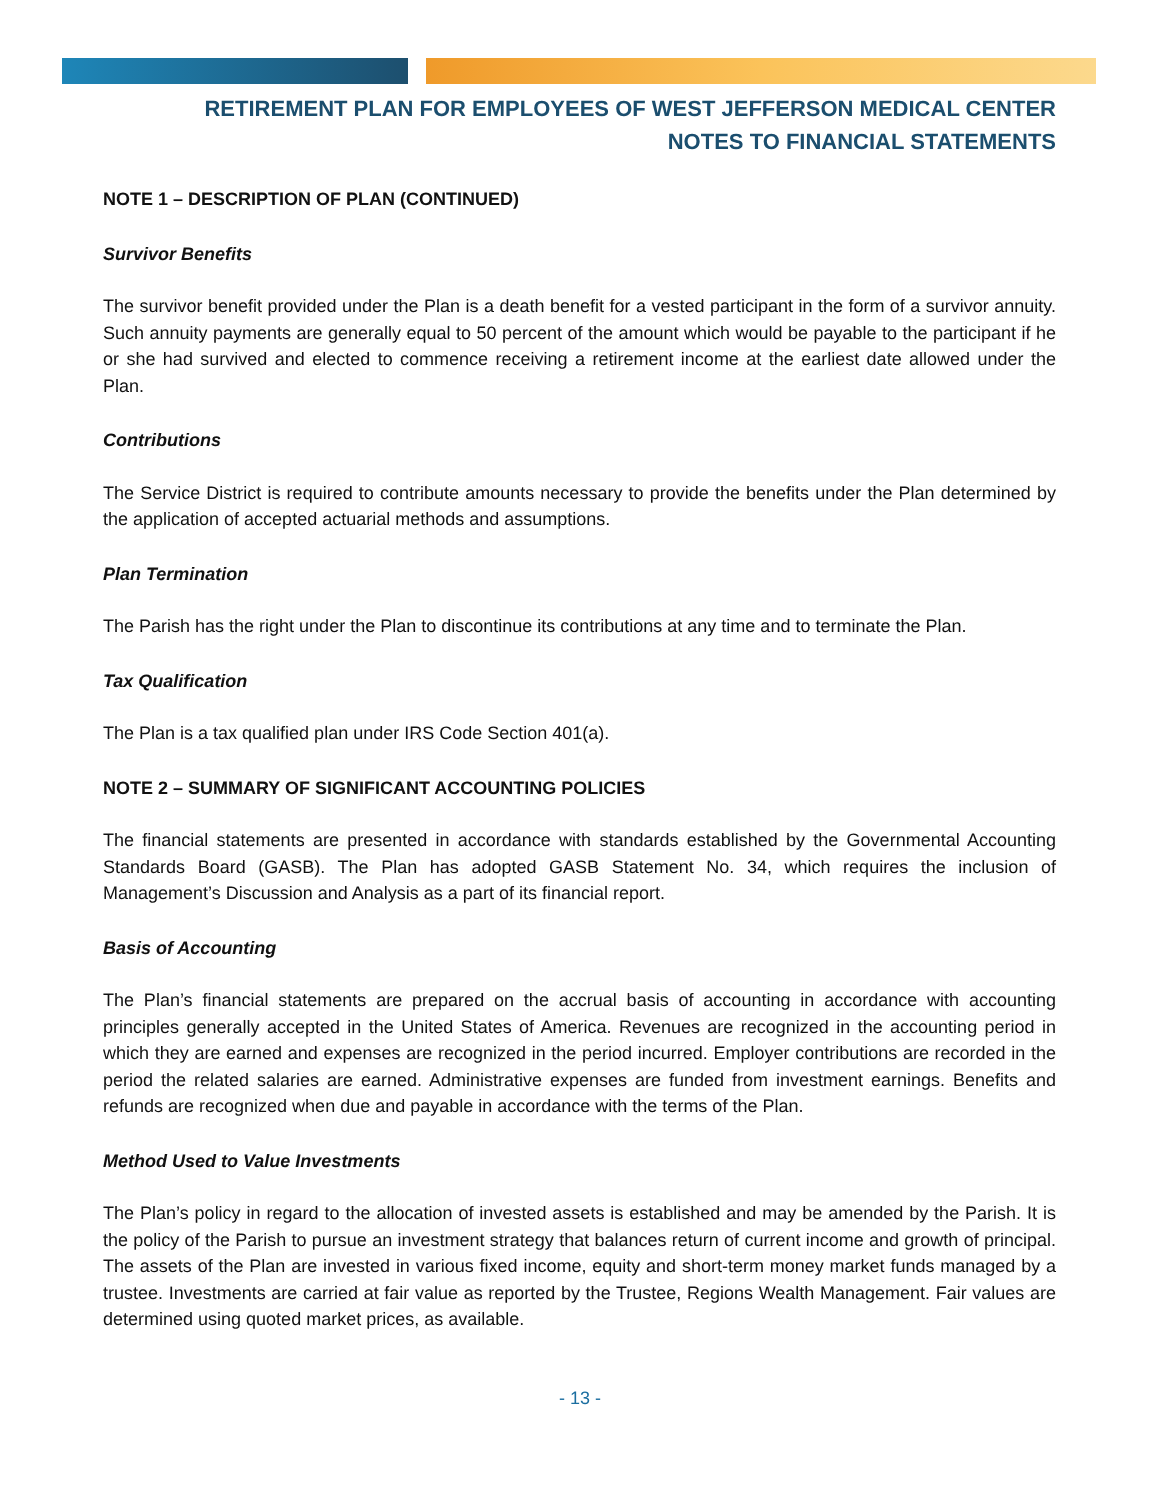RETIREMENT PLAN FOR EMPLOYEES OF WEST JEFFERSON MEDICAL CENTER
NOTES TO FINANCIAL STATEMENTS
NOTE 1 – DESCRIPTION OF PLAN (CONTINUED)
Survivor Benefits
The survivor benefit provided under the Plan is a death benefit for a vested participant in the form of a survivor annuity. Such annuity payments are generally equal to 50 percent of the amount which would be payable to the participant if he or she had survived and elected to commence receiving a retirement income at the earliest date allowed under the Plan.
Contributions
The Service District is required to contribute amounts necessary to provide the benefits under the Plan determined by the application of accepted actuarial methods and assumptions.
Plan Termination
The Parish has the right under the Plan to discontinue its contributions at any time and to terminate the Plan.
Tax Qualification
The Plan is a tax qualified plan under IRS Code Section 401(a).
NOTE 2 – SUMMARY OF SIGNIFICANT ACCOUNTING POLICIES
The financial statements are presented in accordance with standards established by the Governmental Accounting Standards Board (GASB). The Plan has adopted GASB Statement No. 34, which requires the inclusion of Management’s Discussion and Analysis as a part of its financial report.
Basis of Accounting
The Plan’s financial statements are prepared on the accrual basis of accounting in accordance with accounting principles generally accepted in the United States of America. Revenues are recognized in the accounting period in which they are earned and expenses are recognized in the period incurred. Employer contributions are recorded in the period the related salaries are earned. Administrative expenses are funded from investment earnings. Benefits and refunds are recognized when due and payable in accordance with the terms of the Plan.
Method Used to Value Investments
The Plan’s policy in regard to the allocation of invested assets is established and may be amended by the Parish. It is the policy of the Parish to pursue an investment strategy that balances return of current income and growth of principal. The assets of the Plan are invested in various fixed income, equity and short-term money market funds managed by a trustee. Investments are carried at fair value as reported by the Trustee, Regions Wealth Management. Fair values are determined using quoted market prices, as available.
- 13 -